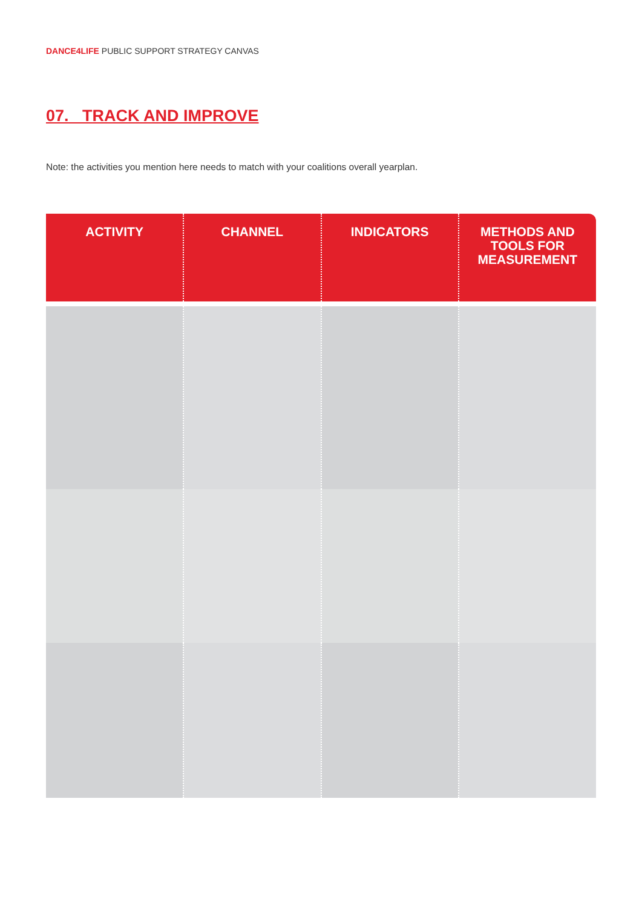DANCE4LIFE PUBLIC SUPPORT STRATEGY CANVAS
07. TRACK AND IMPROVE
Note: the activities you mention here needs to match with your coalitions overall yearplan.
| ACTIVITY | CHANNEL | INDICATORS | METHODS AND TOOLS FOR MEASUREMENT |
| --- | --- | --- | --- |